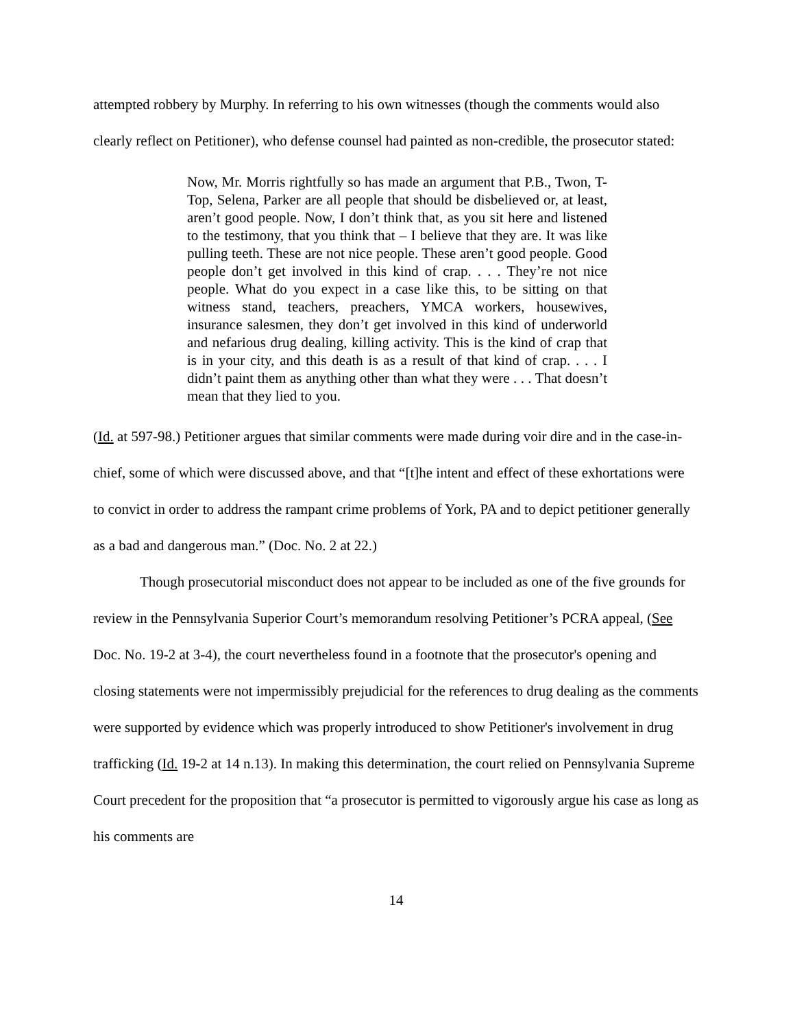attempted robbery by Murphy. In referring to his own witnesses (though the comments would also clearly reflect on Petitioner), who defense counsel had painted as non-credible, the prosecutor stated:
Now, Mr. Morris rightfully so has made an argument that P.B., Twon, T-Top, Selena, Parker are all people that should be disbelieved or, at least, aren’t good people. Now, I don’t think that, as you sit here and listened to the testimony, that you think that – I believe that they are. It was like pulling teeth. These are not nice people. These aren’t good people. Good people don’t get involved in this kind of crap. . . . They’re not nice people. What do you expect in a case like this, to be sitting on that witness stand, teachers, preachers, YMCA workers, housewives, insurance salesmen, they don’t get involved in this kind of underworld and nefarious drug dealing, killing activity. This is the kind of crap that is in your city, and this death is as a result of that kind of crap. . . . I didn’t paint them as anything other than what they were . . . That doesn’t mean that they lied to you.
(Id. at 597-98.) Petitioner argues that similar comments were made during voir dire and in the case-in-chief, some of which were discussed above, and that “[t]he intent and effect of these exhortations were to convict in order to address the rampant crime problems of York, PA and to depict petitioner generally as a bad and dangerous man.” (Doc. No. 2 at 22.)
Though prosecutorial misconduct does not appear to be included as one of the five grounds for review in the Pennsylvania Superior Court’s memorandum resolving Petitioner’s PCRA appeal, (See Doc. No. 19-2 at 3-4), the court nevertheless found in a footnote that the prosecutor's opening and closing statements were not impermissibly prejudicial for the references to drug dealing as the comments were supported by evidence which was properly introduced to show Petitioner's involvement in drug trafficking (Id. 19-2 at 14 n.13). In making this determination, the court relied on Pennsylvania Supreme Court precedent for the proposition that “a prosecutor is permitted to vigorously argue his case as long as his comments are
14